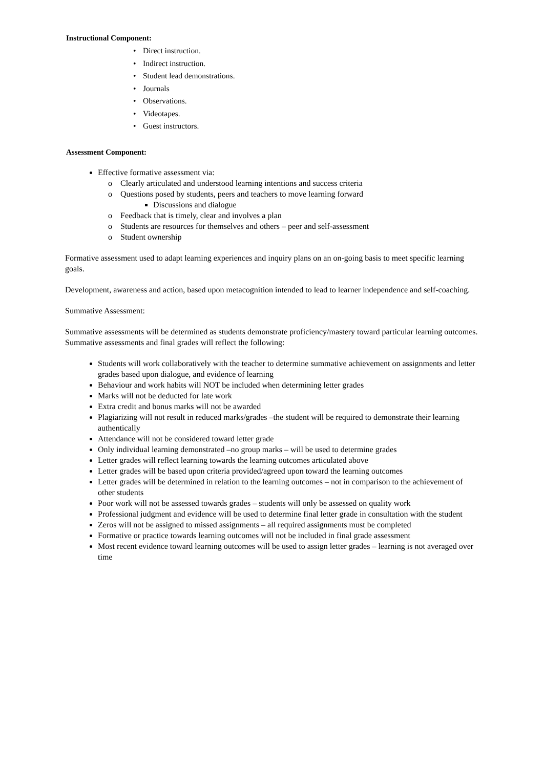Instructional Component:
• Direct instruction.
• Indirect instruction.
• Student lead demonstrations.
• Journals
• Observations.
• Videotapes.
• Guest instructors.
Assessment Component:
Effective formative assessment via:
Clearly articulated and understood learning intentions and success criteria
Questions posed by students, peers and teachers to move learning forward
Discussions and dialogue
Feedback that is timely, clear and involves a plan
Students are resources for themselves and others – peer and self-assessment
Student ownership
Formative assessment used to adapt learning experiences and inquiry plans on an on-going basis to meet specific learning goals.
Development, awareness and action, based upon metacognition intended to lead to learner independence and self-coaching.
Summative Assessment:
Summative assessments will be determined as students demonstrate proficiency/mastery toward particular learning outcomes. Summative assessments and final grades will reflect the following:
Students will work collaboratively with the teacher to determine summative achievement on assignments and letter grades based upon dialogue, and evidence of learning
Behaviour and work habits will NOT be included when determining letter grades
Marks will not be deducted for late work
Extra credit and bonus marks will not be awarded
Plagiarizing will not result in reduced marks/grades –the student will be required to demonstrate their learning authentically
Attendance will not be considered toward letter grade
Only individual learning demonstrated –no group marks – will be used to determine grades
Letter grades will reflect learning towards the learning outcomes articulated above
Letter grades will be based upon criteria provided/agreed upon toward the learning outcomes
Letter grades will be determined in relation to the learning outcomes – not in comparison to the achievement of other students
Poor work will not be assessed towards grades – students will only be assessed on quality work
Professional judgment and evidence will be used to determine final letter grade in consultation with the student
Zeros will not be assigned to missed assignments – all required assignments must be completed
Formative or practice towards learning outcomes will not be included in final grade assessment
Most recent evidence toward learning outcomes will be used to assign letter grades – learning is not averaged over time